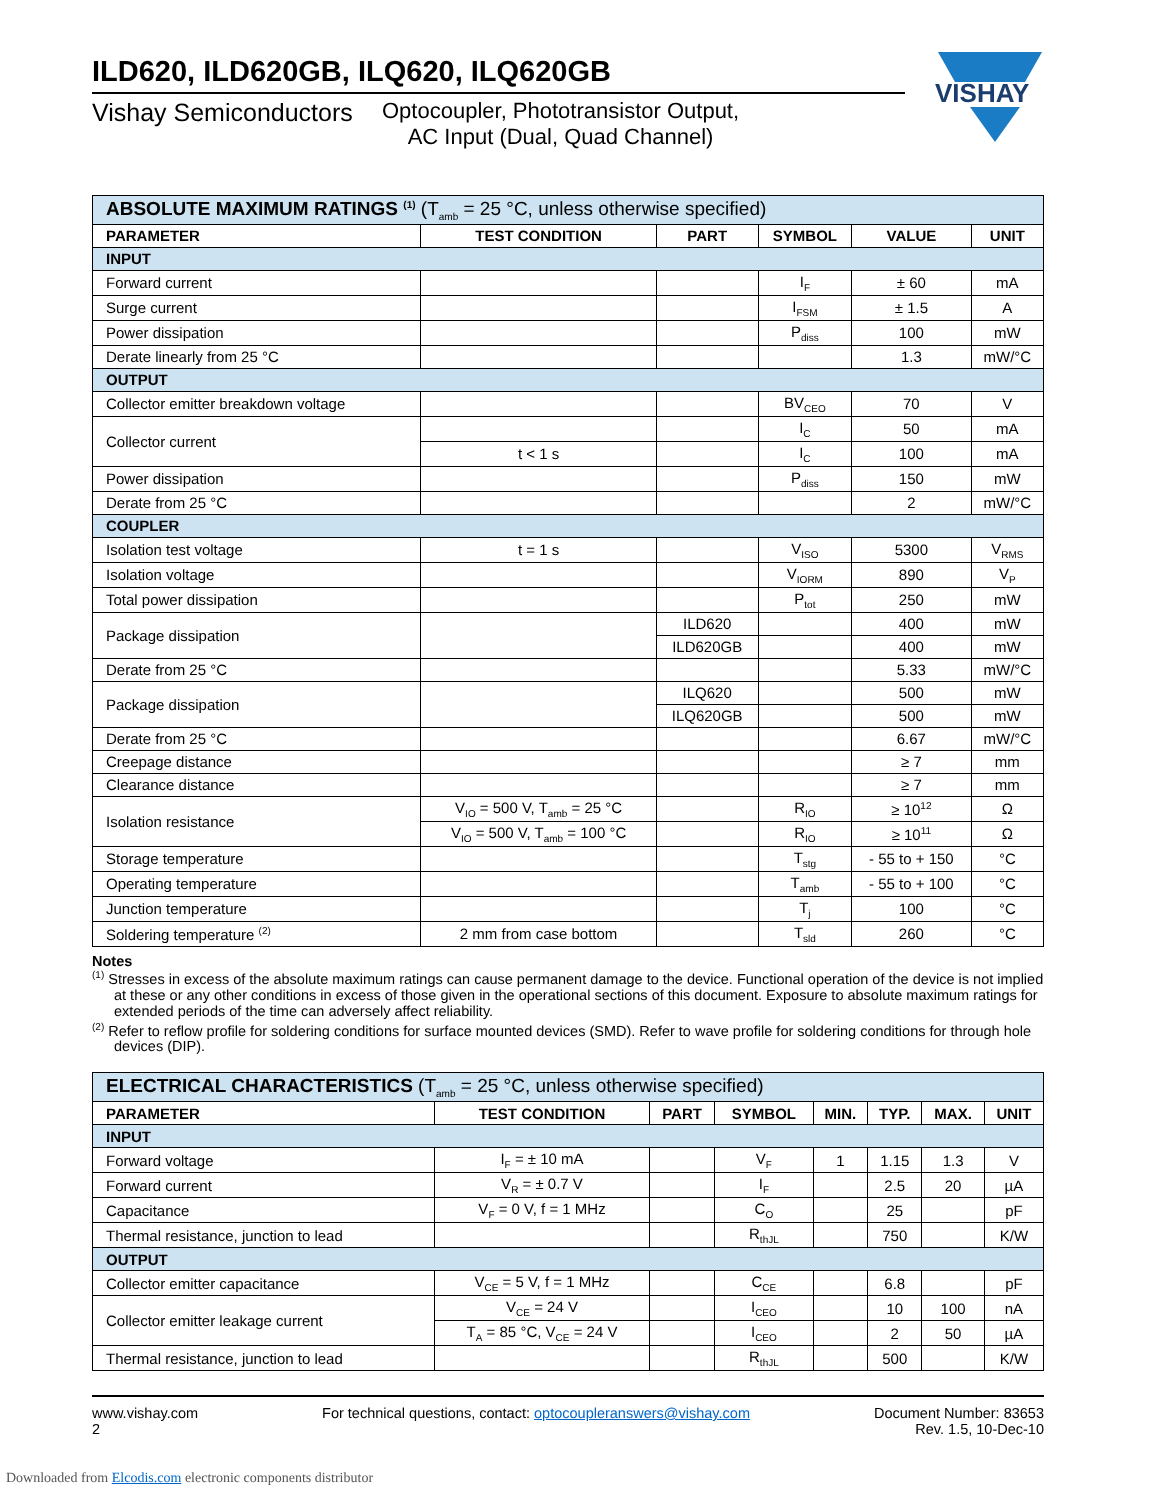VISHAY
ILD620, ILD620GB, ILQ620, ILQ620GB
Vishay Semiconductors
Optocoupler, Phototransistor Output,
AC Input (Dual, Quad Channel)
| ABSOLUTE MAXIMUM RATINGS <sup>(1)</sup> (T<sub>amb</sub> = 25 °C, unless otherwise specified) | | | | | |
| PARAMETER | TEST CONDITION | PART | SYMBOL | VALUE | UNIT |
| INPUT | | | | | |
| Forward current | | | I<sub>F</sub> | ± 60 | mA |
| Surge current | | | I<sub>FSM</sub> | ± 1.5 | A |
| Power dissipation | | | P<sub>diss</sub> | 100 | mW |
| Derate linearly from 25 °C | | | | 1.3 | mW/°C |
| OUTPUT | | | | | |
| Collector emitter breakdown voltage | | | BV<sub>CEO</sub> | 70 | V |
| Collector current | | | I<sub>C</sub> | 50 | mA |
| | t < 1 s | | I<sub>C</sub> | 100 | mA |
| Power dissipation | | | P<sub>diss</sub> | 150 | mW |
| Derate from 25 °C | | | | 2 | mW/°C |
| COUPLER | | | | | |
| Isolation test voltage | t = 1 s | | V<sub>ISO</sub> | 5300 | V<sub>RMS</sub> |
| Isolation voltage | | | V<sub>IORM</sub> | 890 | V<sub>P</sub> |
| Total power dissipation | | | P<sub>tot</sub> | 250 | mW |
| Package dissipation | | ILD620 | | 400 | mW |
| | | ILD620GB | | 400 | mW |
| Derate from 25 °C | | | | 5.33 | mW/°C |
| Package dissipation | | ILQ620 | | 500 | mW |
| | | ILQ620GB | | 500 | mW |
| Derate from 25 °C | | | | 6.67 | mW/°C |
| Creepage distance | | | | ≥ 7 | mm |
| Clearance distance | | | | ≥ 7 | mm |
| Isolation resistance | V<sub>IO</sub> = 500 V, T<sub>amb</sub> = 25 °C | | R<sub>IO</sub> | ≥ 10<sup>12</sup> | Ω |
| | V<sub>IO</sub> = 500 V, T<sub>amb</sub> = 100 °C | | R<sub>IO</sub> | ≥ 10<sup>11</sup> | Ω |
| Storage temperature | | | T<sub>stg</sub> | - 55 to + 150 | °C |
| Operating temperature | | | T<sub>amb</sub> | - 55 to + 100 | °C |
| Junction temperature | | | T<sub>j</sub> | 100 | °C |
| Soldering temperature <sup>(2)</sup> | 2 mm from case bottom | | T<sub>sld</sub> | 260 | °C |
Notes
<sup>(1)</sup> Stresses in excess of the absolute maximum ratings can cause permanent damage to the device. Functional operation of the device is not implied at these or any other conditions in excess of those given in the operational sections of this document. Exposure to absolute maximum ratings for extended periods of the time can adversely affect reliability.
<sup>(2)</sup> Refer to reflow profile for soldering conditions for surface mounted devices (SMD). Refer to wave profile for soldering conditions for through hole devices (DIP).
| ELECTRICAL CHARACTERISTICS (T<sub>amb</sub> = 25 °C, unless otherwise specified) | | | | | | | |
| PARAMETER | TEST CONDITION | PART | SYMBOL | MIN. | TYP. | MAX. | UNIT |
| INPUT | | | | | | | |
| Forward voltage | I<sub>F</sub> = ± 10 mA | | V<sub>F</sub> | 1 | 1.15 | 1.3 | V |
| Forward current | V<sub>R</sub> = ± 0.7 V | | I<sub>F</sub> | | 2.5 | 20 | µA |
| Capacitance | V<sub>F</sub> = 0 V, f = 1 MHz | | C<sub>O</sub> | | 25 | | pF |
| Thermal resistance, junction to lead | | | R<sub>thJL</sub> | | 750 | | K/W |
| OUTPUT | | | | | | | |
| Collector emitter capacitance | V<sub>CE</sub> = 5 V, f = 1 MHz | | C<sub>CE</sub> | | 6.8 | | pF |
| Collector emitter leakage current | V<sub>CE</sub> = 24 V | | I<sub>CEO</sub> | | 10 | 100 | nA |
| | T<sub>A</sub> = 85 °C, V<sub>CE</sub> = 24 V | | I<sub>CEO</sub> | | 2 | 50 | µA |
| Thermal resistance, junction to lead | | | R<sub>thJL</sub> | | 500 | | K/W |
www.vishay.com
2
For technical questions, contact: optocoupleranswers@vishay.com
Document Number: 83653
Rev. 1.5, 10-Dec-10
Downloaded from Elcodis.com electronic components distributor